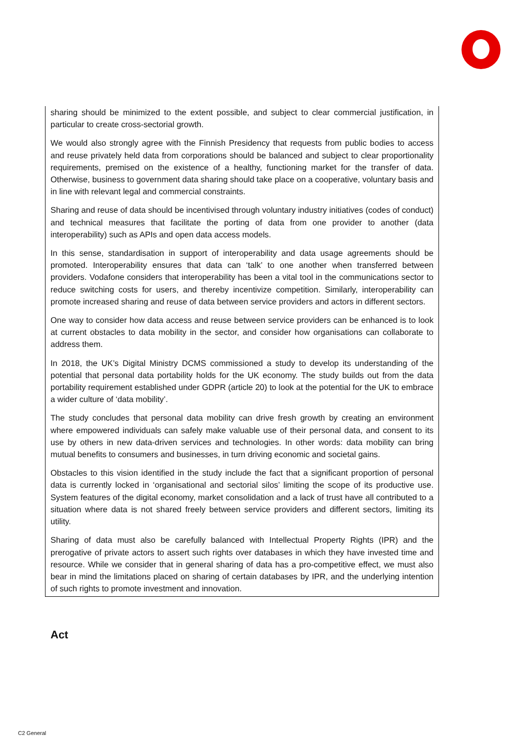sharing should be minimized to the extent possible, and subject to clear commercial justification, in particular to create cross-sectorial growth.
We would also strongly agree with the Finnish Presidency that requests from public bodies to access and reuse privately held data from corporations should be balanced and subject to clear proportionality requirements, premised on the existence of a healthy, functioning market for the transfer of data. Otherwise, business to government data sharing should take place on a cooperative, voluntary basis and in line with relevant legal and commercial constraints.
Sharing and reuse of data should be incentivised through voluntary industry initiatives (codes of conduct) and technical measures that facilitate the porting of data from one provider to another (data interoperability) such as APIs and open data access models.
In this sense, standardisation in support of interoperability and data usage agreements should be promoted. Interoperability ensures that data can ‘talk’ to one another when transferred between providers. Vodafone considers that interoperability has been a vital tool in the communications sector to reduce switching costs for users, and thereby incentivize competition. Similarly, interoperability can promote increased sharing and reuse of data between service providers and actors in different sectors.
One way to consider how data access and reuse between service providers can be enhanced is to look at current obstacles to data mobility in the sector, and consider how organisations can collaborate to address them.
In 2018, the UK’s Digital Ministry DCMS commissioned a study to develop its understanding of the potential that personal data portability holds for the UK economy. The study builds out from the data portability requirement established under GDPR (article 20) to look at the potential for the UK to embrace a wider culture of ‘data mobility’.
The study concludes that personal data mobility can drive fresh growth by creating an environment where empowered individuals can safely make valuable use of their personal data, and consent to its use by others in new data-driven services and technologies. In other words: data mobility can bring mutual benefits to consumers and businesses, in turn driving economic and societal gains.
Obstacles to this vision identified in the study include the fact that a significant proportion of personal data is currently locked in ‘organisational and sectorial silos’ limiting the scope of its productive use. System features of the digital economy, market consolidation and a lack of trust have all contributed to a situation where data is not shared freely between service providers and different sectors, limiting its utility.
Sharing of data must also be carefully balanced with Intellectual Property Rights (IPR) and the prerogative of private actors to assert such rights over databases in which they have invested time and resource. While we consider that in general sharing of data has a pro-competitive effect, we must also bear in mind the limitations placed on sharing of certain databases by IPR, and the underlying intention of such rights to promote investment and innovation.
Act
C2 General